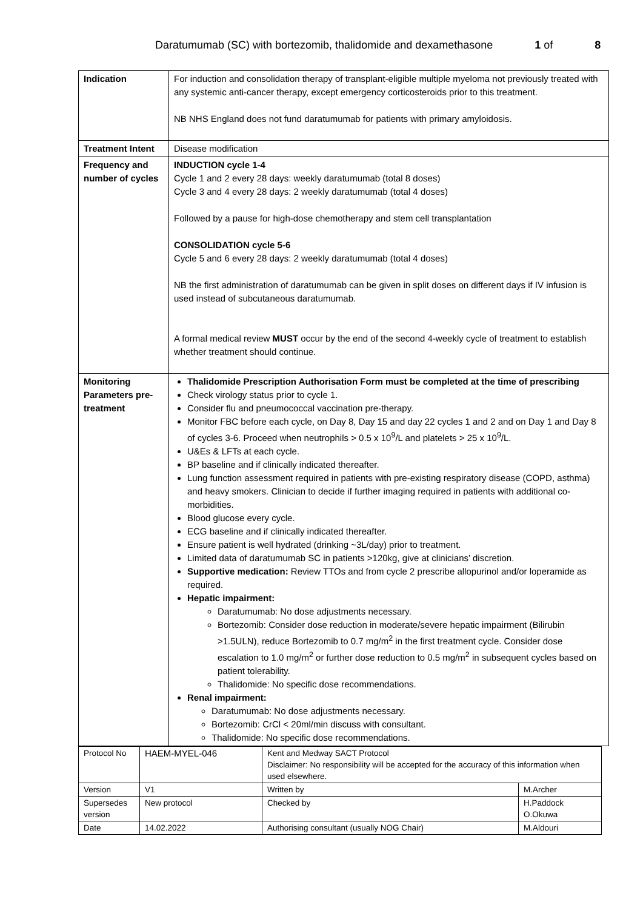Daratumumab (SC) with bortezomib, thalidomide and dexamethasone 1 of 8
| Indication | For induction and consolidation therapy of transplant-eligible multiple myeloma not previously treated with any systemic anti-cancer therapy, except emergency corticosteroids prior to this treatment. NB NHS England does not fund daratumumab for patients with primary amyloidosis. |
| Treatment Intent | Disease modification |
| Frequency and number of cycles | INDUCTION cycle 1-4 Cycle 1 and 2 every 28 days: weekly daratumumab (total 8 doses) Cycle 3 and 4 every 28 days: 2 weekly daratumumab (total 4 doses) Followed by a pause for high-dose chemotherapy and stem cell transplantation CONSOLIDATION cycle 5-6 Cycle 5 and 6 every 28 days: 2 weekly daratumumab (total 4 doses) NB the first administration of daratumumab can be given in split doses on different days if IV infusion is used instead of subcutaneous daratumumab. A formal medical review MUST occur by the end of the second 4-weekly cycle of treatment to establish whether treatment should continue. |
| Monitoring Parameters pre-treatment | Thalidomide Prescription Authorisation Form must be completed at the time of prescribing Check virology status prior to cycle 1. Consider flu and pneumococcal vaccination pre-therapy. Monitor FBC before each cycle, on Day 8, Day 15 and day 22 cycles 1 and 2 and on Day 1 and Day 8 of cycles 3-6. Proceed when neutrophils > 0.5 x 10<sup>9</sup>/L and platelets > 25 x 10<sup>9</sup>/L. U&Es & LFTs at each cycle. BP baseline and if clinically indicated thereafter. Lung function assessment required in patients with pre-existing respiratory disease (COPD, asthma) and heavy smokers. Clinician to decide if further imaging required in patients with additional co-morbidities. Blood glucose every cycle. ECG baseline and if clinically indicated thereafter. Ensure patient is well hydrated (drinking ~3L/day) prior to treatment. Limited data of daratumumab SC in patients >120kg, give at clinicians’ discretion. Supportive medication: Review TTOs and from cycle 2 prescribe allopurinol and/or loperamide as required. Hepatic impairment: Daratumumab: No dose adjustments necessary. Bortezomib: Consider dose reduction in moderate/severe hepatic impairment (Bilirubin >1.5ULN), reduce Bortezomib to 0.7 mg/m<sup>2</sup> in the first treatment cycle. Consider dose escalation to 1.0 mg/m<sup>2</sup> or further dose reduction to 0.5 mg/m<sup>2</sup> in subsequent cycles based on patient tolerability. Thalidomide: No specific dose recommendations. Renal impairment: Daratumumab: No dose adjustments necessary. Bortezomib: CrCl < 20ml/min discuss with consultant. Thalidomide: No specific dose recommendations. |
| Protocol No | HAEM-MYEL-046 | Kent and Medway SACT Protocol Disclaimer: No responsibility will be accepted for the accuracy of this information when used elsewhere. | |
| Version | V1 | Written by | M.Archer |
| Supersedes version | New protocol | Checked by | H.Paddock O.Okuwa |
| Date | 14.02.2022 | Authorising consultant (usually NOG Chair) | M.Aldouri |